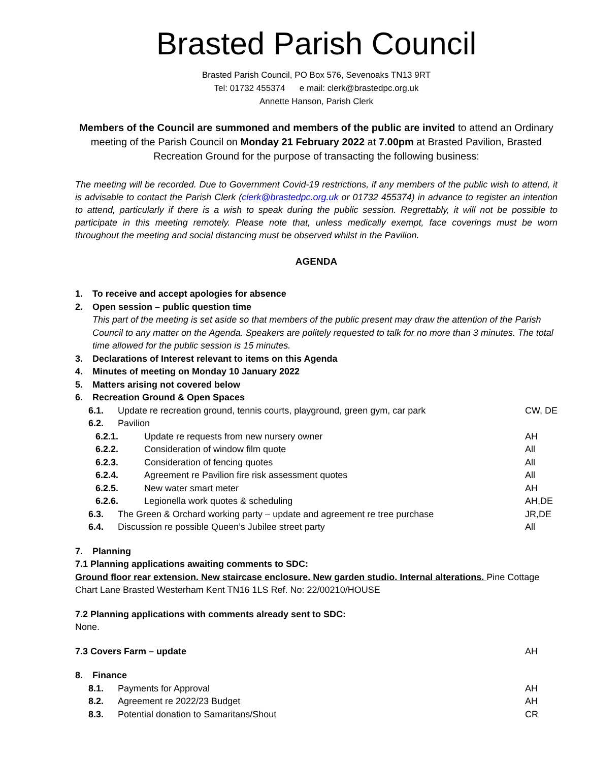Brasted Parish Council
Brasted Parish Council, PO Box 576, Sevenoaks TN13 9RT
Tel: 01732 455374 e mail: clerk@brastedpc.org.uk
Annette Hanson, Parish Clerk
Members of the Council are summoned and members of the public are invited to attend an Ordinary meeting of the Parish Council on Monday 21 February 2022 at 7.00pm at Brasted Pavilion, Brasted Recreation Ground for the purpose of transacting the following business:
The meeting will be recorded. Due to Government Covid-19 restrictions, if any members of the public wish to attend, it is advisable to contact the Parish Clerk (clerk@brastedpc.org.uk or 01732 455374) in advance to register an intention to attend, particularly if there is a wish to speak during the public session. Regrettably, it will not be possible to participate in this meeting remotely. Please note that, unless medically exempt, face coverings must be worn throughout the meeting and social distancing must be observed whilst in the Pavilion.
AGENDA
1. To receive and accept apologies for absence
2. Open session – public question time
This part of the meeting is set aside so that members of the public present may draw the attention of the Parish Council to any matter on the Agenda. Speakers are politely requested to talk for no more than 3 minutes. The total time allowed for the public session is 15 minutes.
3. Declarations of Interest relevant to items on this Agenda
4. Minutes of meeting on Monday 10 January 2022
5. Matters arising not covered below
6. Recreation Ground & Open Spaces
6.1. Update re recreation ground, tennis courts, playground, green gym, car park CW, DE
6.2. Pavilion
6.2.1. Update re requests from new nursery owner AH
6.2.2. Consideration of window film quote All
6.2.3. Consideration of fencing quotes All
6.2.4. Agreement re Pavilion fire risk assessment quotes All
6.2.5. New water smart meter AH
6.2.6. Legionella work quotes & scheduling AH,DE
6.3. The Green & Orchard working party – update and agreement re tree purchase JR,DE
6.4. Discussion re possible Queen’s Jubilee street party All
7. Planning
7.1 Planning applications awaiting comments to SDC:
Ground floor rear extension. New staircase enclosure. New garden studio. Internal alterations. Pine Cottage Chart Lane Brasted Westerham Kent TN16 1LS Ref. No: 22/00210/HOUSE
7.2 Planning applications with comments already sent to SDC:
None.
7.3 Covers Farm – update AH
8. Finance
8.1. Payments for Approval AH
8.2. Agreement re 2022/23 Budget AH
8.3. Potential donation to Samaritans/Shout CR